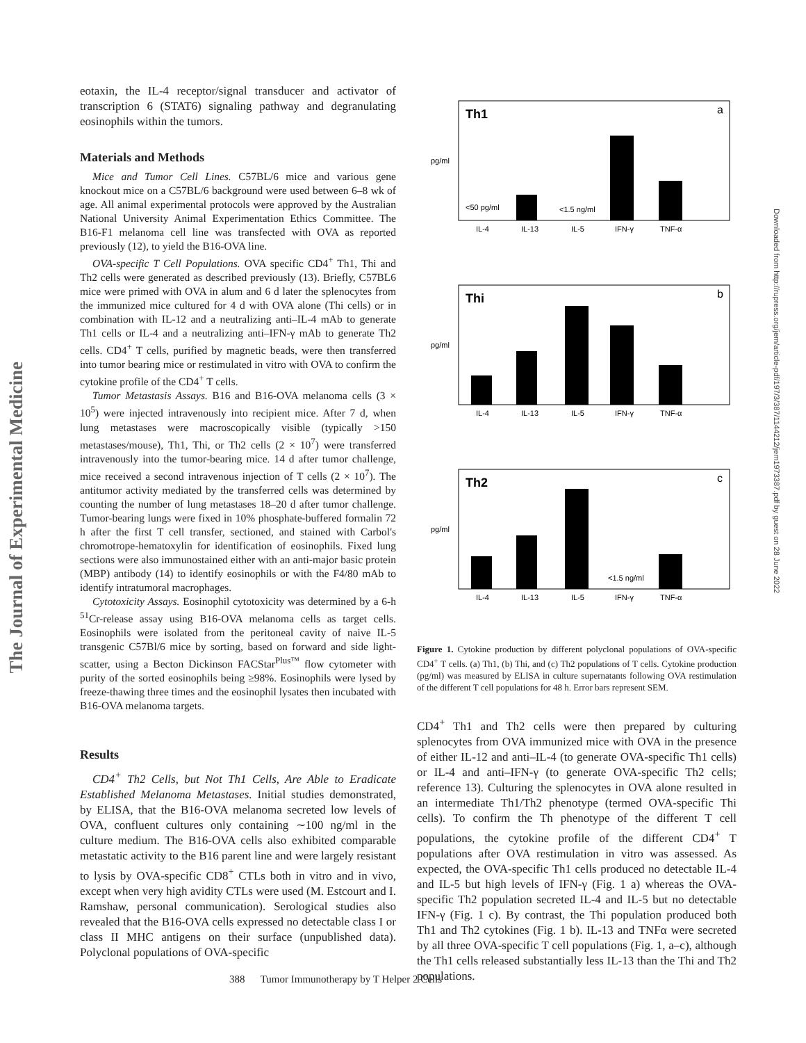The Journal of Experimental Medicine
Downloaded from http://rupress.org/jem/article-pdf/197/3/387/1144212/jem1973387.pdf by guest on 28 June 2022
eotaxin, the IL-4 receptor/signal transducer and activator of transcription 6 (STAT6) signaling pathway and degranulating eosinophils within the tumors.
Materials and Methods
Mice and Tumor Cell Lines. C57BL/6 mice and various gene knockout mice on a C57BL/6 background were used between 6–8 wk of age. All animal experimental protocols were approved by the Australian National University Animal Experimentation Ethics Committee. The B16-F1 melanoma cell line was transfected with OVA as reported previously (12), to yield the B16-OVA line.
OVA-specific T Cell Populations. OVA specific CD4<sup>+</sup> Th1, Thi and Th2 cells were generated as described previously (13). Briefly, C57BL6 mice were primed with OVA in alum and 6 d later the splenocytes from the immunized mice cultured for 4 d with OVA alone (Thi cells) or in combination with IL-12 and a neutralizing anti–IL-4 mAb to generate Th1 cells or IL-4 and a neutralizing anti–IFN-γ mAb to generate Th2 cells. CD4<sup>+</sup> T cells, purified by magnetic beads, were then transferred into tumor bearing mice or restimulated in vitro with OVA to confirm the cytokine profile of the CD4<sup>+</sup> T cells.
Tumor Metastasis Assays. B16 and B16-OVA melanoma cells (3 × 10<sup>5</sup>) were injected intravenously into recipient mice. After 7 d, when lung metastases were macroscopically visible (typically >150 metastases/mouse), Th1, Thi, or Th2 cells (2 × 10<sup>7</sup>) were transferred intravenously into the tumor-bearing mice. 14 d after tumor challenge, mice received a second intravenous injection of T cells (2 × 10<sup>7</sup>). The antitumor activity mediated by the transferred cells was determined by counting the number of lung metastases 18–20 d after tumor challenge. Tumor-bearing lungs were fixed in 10% phosphate-buffered formalin 72 h after the first T cell transfer, sectioned, and stained with Carbol's chromotrope-hematoxylin for identification of eosinophils. Fixed lung sections were also immunostained either with an anti-major basic protein (MBP) antibody (14) to identify eosinophils or with the F4/80 mAb to identify intratumoral macrophages.
Cytotoxicity Assays. Eosinophil cytotoxicity was determined by a 6-h <sup>51</sup>Cr-release assay using B16-OVA melanoma cells as target cells. Eosinophils were isolated from the peritoneal cavity of naive IL-5 transgenic C57Bl/6 mice by sorting, based on forward and side light-scatter, using a Becton Dickinson FACStar<sup>Plus™</sup> flow cytometer with purity of the sorted eosinophils being ≥98%. Eosinophils were lysed by freeze-thawing three times and the eosinophil lysates then incubated with B16-OVA melanoma targets.
Results
CD4<sup>+</sup> Th2 Cells, but Not Th1 Cells, Are Able to Eradicate Established Melanoma Metastases. Initial studies demonstrated, by ELISA, that the B16-OVA melanoma secreted low levels of OVA, confluent cultures only containing ∼100 ng/ml in the culture medium. The B16-OVA cells also exhibited comparable metastatic activity to the B16 parent line and were largely resistant to lysis by OVA-specific CD8<sup>+</sup> CTLs both in vitro and in vivo, except when very high avidity CTLs were used (M. Estcourt and I. Ramshaw, personal communication). Serological studies also revealed that the B16-OVA cells expressed no detectable class I or class II MHC antigens on their surface (unpublished data). Polyclonal populations of OVA-specific
Th1
a
pg/ml
<50 pg/ml
<1.5 ng/ml
IL-4
IL-13
IL-5
IFN-γ
TNF-α
Thi
b
pg/ml
IL-4
IL-13
IL-5
IFN-γ
TNF-α
Th2
c
pg/ml
<1.5 ng/ml
IL-4
IL-13
IL-5
IFN-γ
TNF-α
Figure 1. Cytokine production by different polyclonal populations of OVA-specific CD4<sup>+</sup> T cells. (a) Th1, (b) Thi, and (c) Th2 populations of T cells. Cytokine production (pg/ml) was measured by ELISA in culture supernatants following OVA restimulation of the different T cell populations for 48 h. Error bars represent SEM.
CD4<sup>+</sup> Th1 and Th2 cells were then prepared by culturing splenocytes from OVA immunized mice with OVA in the presence of either IL-12 and anti–IL-4 (to generate OVA-specific Th1 cells) or IL-4 and anti–IFN-γ (to generate OVA-specific Th2 cells; reference 13). Culturing the splenocytes in OVA alone resulted in an intermediate Th1/Th2 phenotype (termed OVA-specific Thi cells). To confirm the Th phenotype of the different T cell populations, the cytokine profile of the different CD4<sup>+</sup> T populations after OVA restimulation in vitro was assessed. As expected, the OVA-specific Th1 cells produced no detectable IL-4 and IL-5 but high levels of IFN-γ (Fig. 1 a) whereas the OVA-specific Th2 population secreted IL-4 and IL-5 but no detectable IFN-γ (Fig. 1 c). By contrast, the Thi population produced both Th1 and Th2 cytokines (Fig. 1 b). IL-13 and TNFα were secreted by all three OVA-specific T cell populations (Fig. 1, a–c), although the Th1 cells released substantially less IL-13 than the Thi and Th2 populations.
388 Tumor Immunotherapy by T Helper 2 Cells